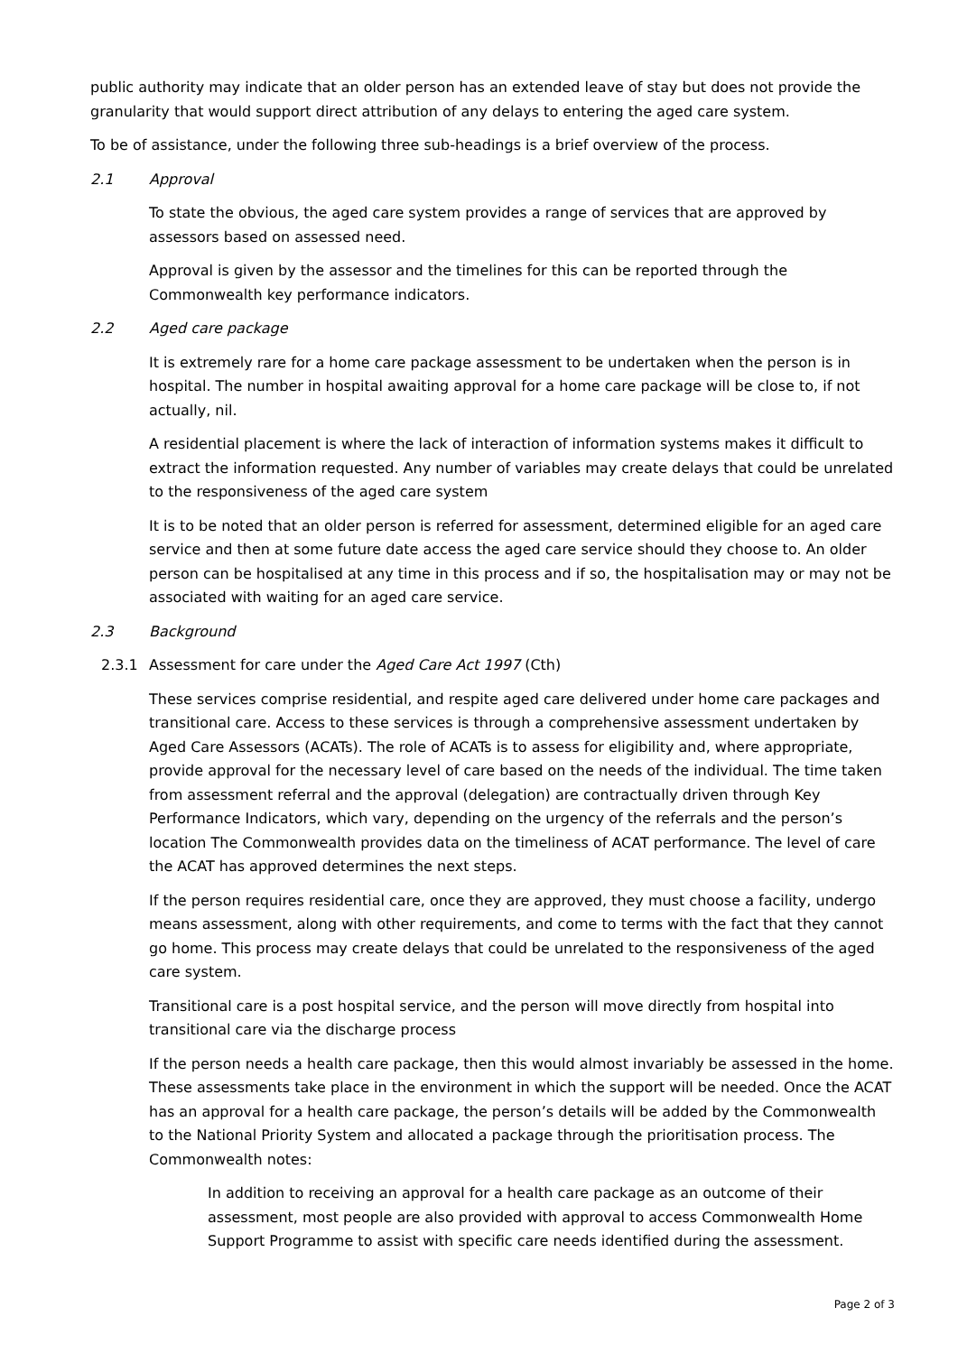public authority may indicate that an older person has an extended leave of stay but does not provide the granularity that would support direct attribution of any delays to entering the aged care system.
To be of assistance, under the following three sub-headings is a brief overview of the process.
2.1 Approval
To state the obvious, the aged care system provides a range of services that are approved by assessors based on assessed need.
Approval is given by the assessor and the timelines for this can be reported through the Commonwealth key performance indicators.
2.2 Aged care package
It is extremely rare for a home care package assessment to be undertaken when the person is in hospital. The number in hospital awaiting approval for a home care package will be close to, if not actually, nil.
A residential placement is where the lack of interaction of information systems makes it difficult to extract the information requested. Any number of variables may create delays that could be unrelated to the responsiveness of the aged care system
It is to be noted that an older person is referred for assessment, determined eligible for an aged care service and then at some future date access the aged care service should they choose to. An older person can be hospitalised at any time in this process and if so, the hospitalisation may or may not be associated with waiting for an aged care service.
2.3 Background
2.3.1 Assessment for care under the Aged Care Act 1997 (Cth)
These services comprise residential, and respite aged care delivered under home care packages and transitional care. Access to these services is through a comprehensive assessment undertaken by Aged Care Assessors (ACATs). The role of ACATs is to assess for eligibility and, where appropriate, provide approval for the necessary level of care based on the needs of the individual. The time taken from assessment referral and the approval (delegation) are contractually driven through Key Performance Indicators, which vary, depending on the urgency of the referrals and the person’s location The Commonwealth provides data on the timeliness of ACAT performance. The level of care the ACAT has approved determines the next steps.
If the person requires residential care, once they are approved, they must choose a facility, undergo means assessment, along with other requirements, and come to terms with the fact that they cannot go home. This process may create delays that could be unrelated to the responsiveness of the aged care system.
Transitional care is a post hospital service, and the person will move directly from hospital into transitional care via the discharge process
If the person needs a health care package, then this would almost invariably be assessed in the home. These assessments take place in the environment in which the support will be needed. Once the ACAT has an approval for a health care package, the person’s details will be added by the Commonwealth to the National Priority System and allocated a package through the prioritisation process. The Commonwealth notes:
In addition to receiving an approval for a health care package as an outcome of their assessment, most people are also provided with approval to access Commonwealth Home Support Programme to assist with specific care needs identified during the assessment.
Page 2 of 3